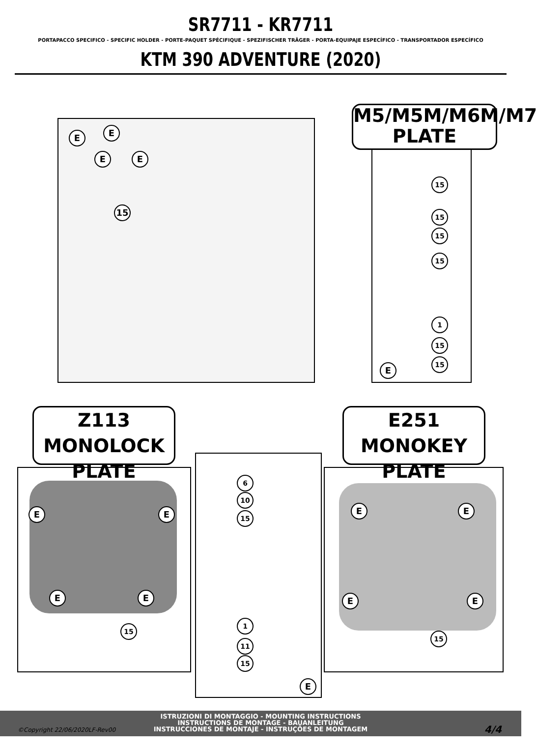SR7711 - KR7711
PORTAPACCO SPECIFICO - SPECIFIC HOLDER - PORTE-PAQUET SPÉCIFIQUE - SPEZIFISCHER TRÄGER - PORTA-EQUIPAJE ESPECÍFICO - TRANSPORTADOR ESPECÍFICO
KTM 390 ADVENTURE (2020)
E E
E E
15
M5/M5M/M6M/M7
PLATE
15
15
15
15
1
15
15
E
Z113 MONOLOCK
PLATE
E E
E E
15
6
10
15
1
11
15
E
E251 MONOKEY
PLATE
E E
E E
15
ISTRUZIONI DI MONTAGGIO - MOUNTING INSTRUCTIONS
INSTRUCTIONS DE MONTAGE - BAUANLEITUNG
INSTRUCCIONES DE MONTAJE - INSTRUÇÕES DE MONTAGEM
©Copyright 22/06/2020LF-Rev00 4/4